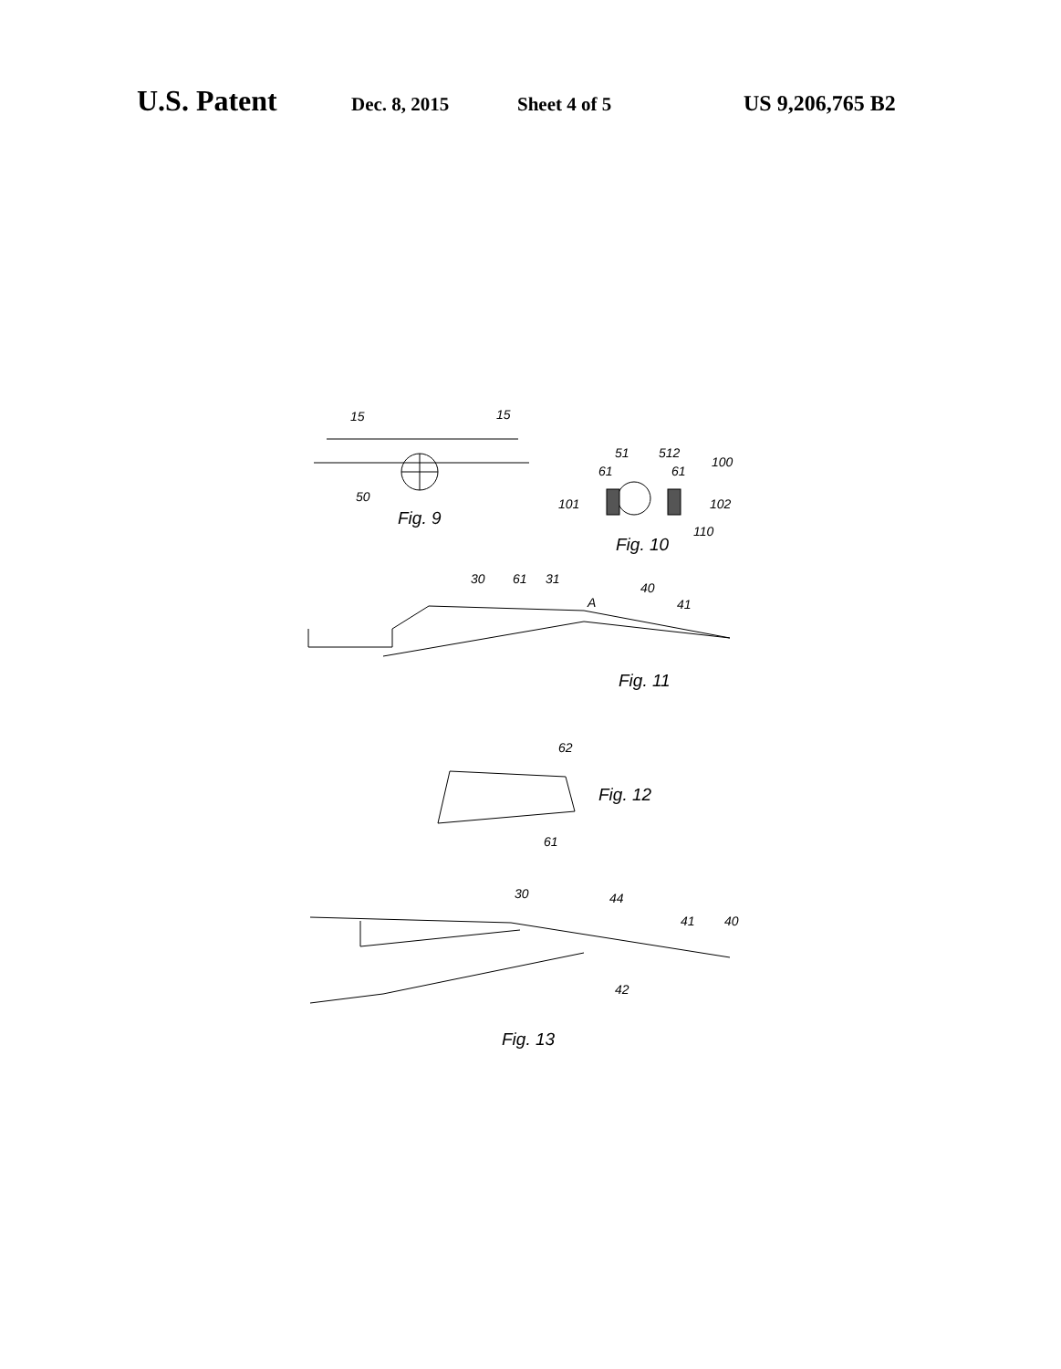U.S. Patent Dec. 8, 2015 Sheet 4 of 5 US 9,206,765 B2
15
15
50
51
512
61
61
100
101
102
110
30
61
31
A
40
41
62
61
30
44
41
40
42
Fig. 9
Fig. 10
Fig. 11
Fig. 12
Fig. 13